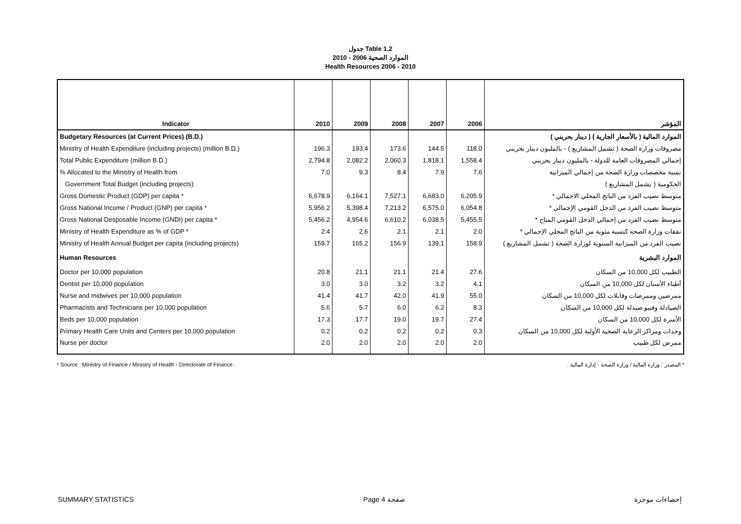جدول Table 1.2
الموارد الصحية 2006 - 2010
Health Resources 2006 - 2010
| Indicator | 2010 | 2009 | 2008 | 2007 | 2006 | المؤشر |
| --- | --- | --- | --- | --- | --- | --- |
| Budgetary Resources (at Current Prices) (B.D.) | | | | | | الموارد المالية ( بالأسعار الجارية ) ( دينار بحريني ) |
| Ministry of Health Expenditure (including projects) (million B.D.) | 196.3 | 193.4 | 173.6 | 144.5 | 118.0 | مصروفات وزارة الصحة ( تشمل المشاريع ) - بالمليون دينار بحريني |
| Total Public Expenditure (million B.D.) | 2,794.8 | 2,082.2 | 2,060.3 | 1,818.1 | 1,558.4 | إجمالي المصروفات العامة للدولة - بالمليون دينار بحريني |
| % Allocated to the Ministry of Health from | 7.0 | 9.3 | 8.4 | 7.9 | 7.6 | نسبة مخصصات وزارة الصحة من إجمالي الميزانية |
| Government Total Budget (including projects) | | | | | | الحكومية ( يشمل المشاريع ) |
| Gross Domestic Product (GDP) per capita * | 6,678.9 | 6,164.1 | 7,527.1 | 6,683.0 | 6,205.9 | متوسط نصيب الفرد من الناتج المحلي الاجمالي * |
| Gross National Income / Product (GNP) per capita * | 5,956.2 | 5,398.4 | 7,213.2 | 6,575.0 | 6,054.8 | متوسط نصيب الفرد من الدخل القومي الإجمالي * |
| Gross National Desposable Income (GNDI) per capita * | 5,456.2 | 4,954.6 | 6,610.2 | 6,038.5 | 5,455.5 | متوسط نصيب الفرد من إجمالي الدخل القومي المتاح * |
| Ministry of Health Expenditure as % of GDP * | 2.4 | 2.6 | 2.1 | 2.1 | 2.0 | نفقات وزارة الصحة كنسبة مئوية من الناتج المحلي الإجمالي * |
| Ministry of Health Annual Budget per capita (including projects) | 159.7 | 165.2 | 156.9 | 139.1 | 158.9 | نصيب الفرد من الميزانية السنوية لوزارة الصحة ( تشمل المشاريع ) |
| Human Resources | | | | | | الموارد البشرية |
| Doctor per 10,000 population | 20.8 | 21.1 | 21.1 | 21.4 | 27.6 | الطبيب لكل 10,000 من السكان |
| Dentist per 10,000 population | 3.0 | 3.0 | 3.2 | 3.2 | 4.1 | أطباء الأسنان لكل 10,000 من السكان |
| Nurse and midwives per 10,000 population | 41.4 | 41.7 | 42.0 | 41.9 | 55.0 | ممرضين وممرضات وقابلات لكل 10,000 من السكان |
| Pharmacists and Technicians per 10,000 population | 5.6 | 5.7 | 6.0 | 6.2 | 8.3 | الصيادلة وفنيو صيدلة لكل 10,000 من السكان |
| Beds per 10,000 population | 17.3 | 17.7 | 19.0 | 19.7 | 27.4 | الأسرة لكل 10,000 من السكان |
| Primary Health Care Units and Centers per 10,000 population | 0.2 | 0.2 | 0.2 | 0.2 | 0.3 | وحدات ومراكز الرعاية الصحية الأولية لكل 10,000 من السكان |
| Nurse per doctor | 2.0 | 2.0 | 2.0 | 2.0 | 2.0 | ممرض لكل طبيب |
* Source : Ministry of Finance / Ministry of Health - Directorate of Finance . * المصدر : وزارة المالية / وزارة الصحة - إدارة المالية .
SUMMARY STATISTICS Page 4 صفحة إحصاءات موجزة